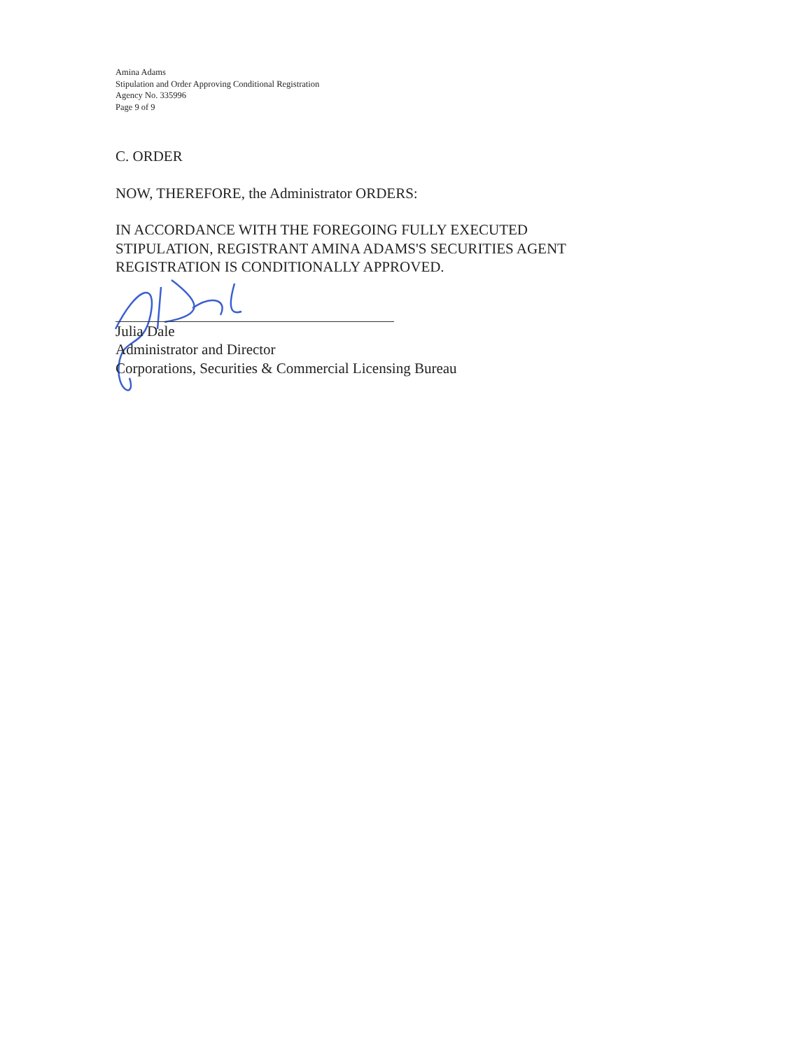Amina Adams
Stipulation and Order Approving Conditional Registration
Agency No. 335996
Page 9 of 9
C. ORDER
NOW, THEREFORE, the Administrator ORDERS:
IN ACCORDANCE WITH THE FOREGOING FULLY EXECUTED
STIPULATION, REGISTRANT AMINA ADAMS'S SECURITIES AGENT
REGISTRATION IS CONDITIONALLY APPROVED.
Julia Dale
Administrator and Director
Corporations, Securities & Commercial Licensing Bureau